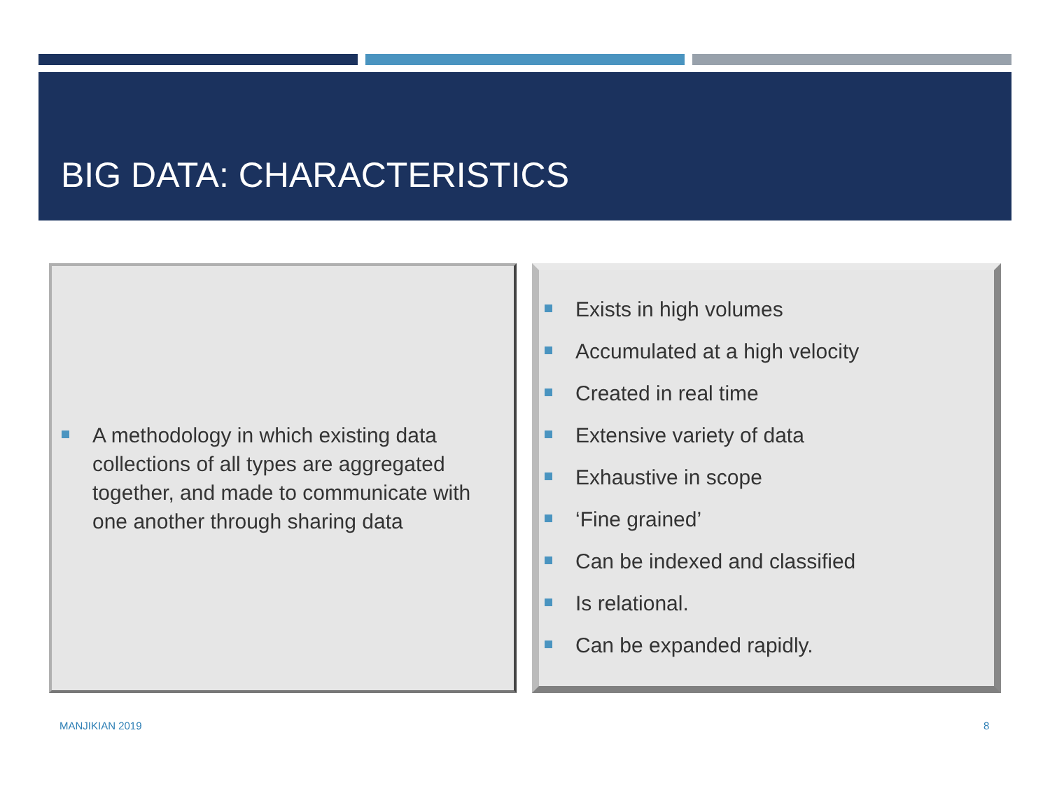BIG DATA: CHARACTERISTICS
A methodology in which existing data collections of all types are aggregated together, and made to communicate with one another through sharing data
Exists in high volumes
Accumulated at a high velocity
Created in real time
Extensive variety of data
Exhaustive in scope
‘Fine grained’
Can be indexed and classified
Is relational.
Can be expanded rapidly.
MANJIKIAN 2019 8